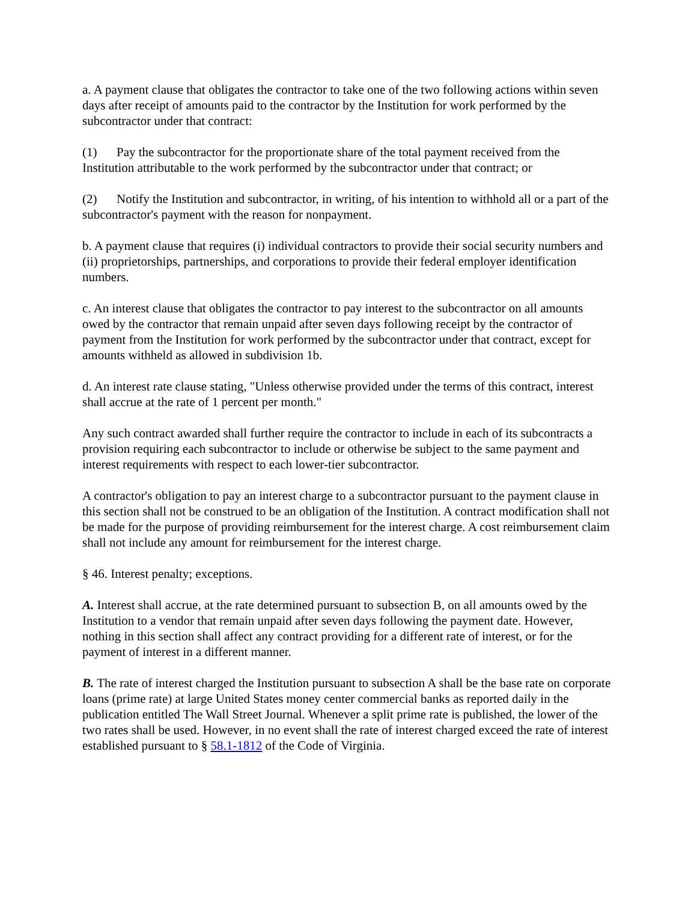a. A payment clause that obligates the contractor to take one of the two following actions within seven days after receipt of amounts paid to the contractor by the Institution for work performed by the subcontractor under that contract:
(1) Pay the subcontractor for the proportionate share of the total payment received from the Institution attributable to the work performed by the subcontractor under that contract; or
(2) Notify the Institution and subcontractor, in writing, of his intention to withhold all or a part of the subcontractor's payment with the reason for nonpayment.
b. A payment clause that requires (i) individual contractors to provide their social security numbers and (ii) proprietorships, partnerships, and corporations to provide their federal employer identification numbers.
c. An interest clause that obligates the contractor to pay interest to the subcontractor on all amounts owed by the contractor that remain unpaid after seven days following receipt by the contractor of payment from the Institution for work performed by the subcontractor under that contract, except for amounts withheld as allowed in subdivision 1b.
d. An interest rate clause stating, "Unless otherwise provided under the terms of this contract, interest shall accrue at the rate of 1 percent per month."
Any such contract awarded shall further require the contractor to include in each of its subcontracts a provision requiring each subcontractor to include or otherwise be subject to the same payment and interest requirements with respect to each lower-tier subcontractor.
A contractor's obligation to pay an interest charge to a subcontractor pursuant to the payment clause in this section shall not be construed to be an obligation of the Institution. A contract modification shall not be made for the purpose of providing reimbursement for the interest charge. A cost reimbursement claim shall not include any amount for reimbursement for the interest charge.
§ 46. Interest penalty; exceptions.
A. Interest shall accrue, at the rate determined pursuant to subsection B, on all amounts owed by the Institution to a vendor that remain unpaid after seven days following the payment date. However, nothing in this section shall affect any contract providing for a different rate of interest, or for the payment of interest in a different manner.
B. The rate of interest charged the Institution pursuant to subsection A shall be the base rate on corporate loans (prime rate) at large United States money center commercial banks as reported daily in the publication entitled The Wall Street Journal. Whenever a split prime rate is published, the lower of the two rates shall be used. However, in no event shall the rate of interest charged exceed the rate of interest established pursuant to § 58.1-1812 of the Code of Virginia.